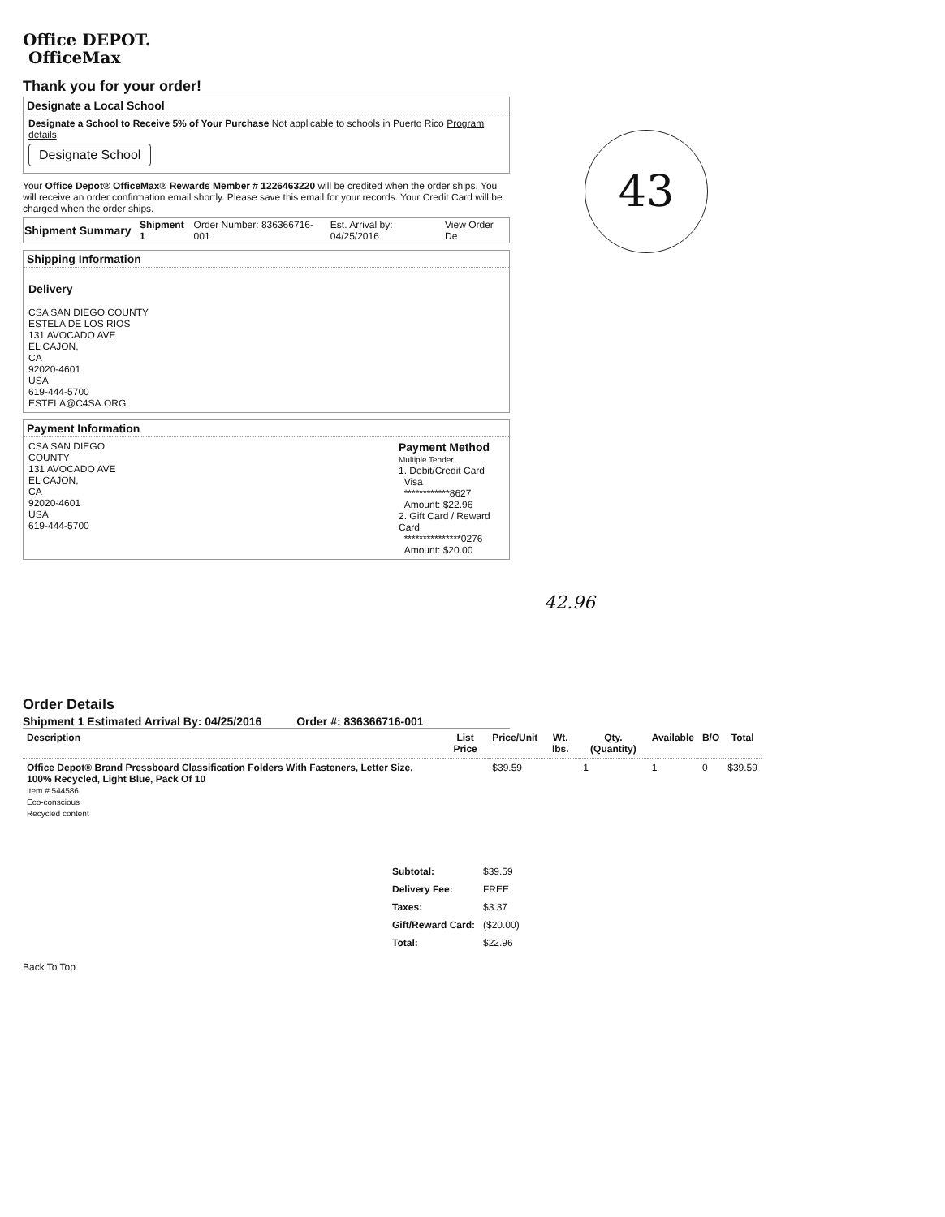Office DEPOT.
OfficeMax
Thank you for your order!
Designate a Local School
Designate a School to Receive 5% of Your Purchase Not applicable to schools in Puerto Rico Program details
Designate School
Your Office Depot® OfficeMax® Rewards Member # 1226463220 will be credited when the order ships. You will receive an order confirmation email shortly. Please save this email for your records. Your Credit Card will be charged when the order ships.
| Shipment Summary | Shipment 1 | Order Number: 836366716-001 | Est. Arrival by: 04/25/2016 | View Order De |
Shipping Information
Delivery
CSA SAN DIEGO COUNTY
ESTELA DE LOS RIOS
131 AVOCADO AVE
EL CAJON,
CA
92020-4601
USA
619-444-5700
ESTELA@C4SA.ORG
Payment Information
CSA SAN DIEGO COUNTY
131 AVOCADO AVE
EL CAJON,
CA
92020-4601
USA
619-444-5700
Payment Method
Multiple Tender
1. Debit/Credit Card
Visa
************8627
Amount: $22.96
2. Gift Card / Reward Card
***************0276
Amount: $20.00
43
42.96
Order Details
Shipment 1 Estimated Arrival By: 04/25/2016 Order #: 836366716-001
| Description | List Price | Price/Unit | Wt. lbs. | Qty. (Quantity) | Available | B/O | Total |
| --- | --- | --- | --- | --- | --- | --- | --- |
| Office Depot® Brand Pressboard Classification Folders With Fasteners, Letter Size, 100% Recycled, Light Blue, Pack Of 10 Item # 544586 Eco-conscious Recycled content | | $39.59 | | 1 | 1 | 0 | $39.59 |
| Subtotal: | $39.59 |
| Delivery Fee: | FREE |
| Taxes: | $3.37 |
| Gift/Reward Card: | ($20.00) |
| Total: | $22.96 |
Back To Top